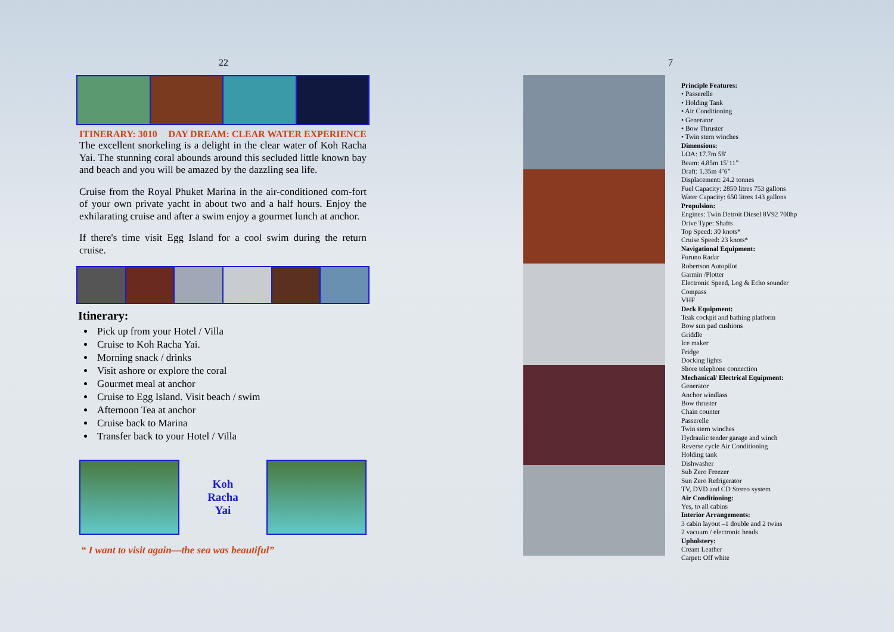22
ITINERARY: 3010 DAY DREAM: CLEAR WATER EXPERIENCE
The excellent snorkeling is a delight in the clear water of Koh Racha Yai. The stunning coral abounds around this secluded little known bay and beach and you will be amazed by the dazzling sea life.
Cruise from the Royal Phuket Marina in the air-conditioned com-fort of your own private yacht in about two and a half hours. Enjoy the exhilarating cruise and after a swim enjoy a gourmet lunch at anchor.
If there's time visit Egg Island for a cool swim during the return cruise.
Itinerary:
Pick up from your Hotel / Villa
Cruise to Koh Racha Yai.
Morning snack / drinks
Visit ashore or explore the coral
Gourmet meal at anchor
Cruise to Egg Island. Visit beach / swim
Afternoon Tea at anchor
Cruise back to Marina
Transfer back to your Hotel / Villa
Koh
Racha
Yai
“ I want to visit again—the sea was beautiful”
7
Principle Features:
• Passerelle
• Holding Tank
• Air Conditioning
• Generator
• Bow Thruster
• Twin stern winches
Dimensions:
LOA: 17.7m 58'
Beam: 4.85m 15’11”
Draft: 1.35m 4’6”
Displacement: 24.2 tonnes
Fuel Capacity: 2850 litres 753 gallons
Water Capacity: 650 litres 143 gallons
Propulsion:
Engines: Twin Detroit Diesel 8V92 700hp
Drive Type: Shafts
Top Speed: 30 knots*
Cruise Speed: 23 knots*
Navigational Equipment:
Furuno Radar
Robertson Autopilot
Garmin /Plotter
Electronic Speed, Log & Echo sounder
Compass
VHF
Deck Equipment:
Teak cockpit and bathing platform
Bow sun pad cushions
Griddle
Ice maker
Fridge
Docking lights
Shore telephone connection
Mechanical/ Electrical Equipment:
Generator
Anchor windlass
Bow thruster
Chain counter
Passerelle
Twin stern winches
Hydraulic tender garage and winch
Reverse cycle Air Conditioning
Holding tank
Dishwasher
Sub Zero Freezer
Sun Zero Refrigerator
TV, DVD and CD Stereo system
Air Conditioning:
Yes, to all cabins
Interior Arrangements:
3 cabin layout –1 double and 2 twins
2 vacuum / electronic heads
Upholstery:
Cream Leather
Carpet: Off white